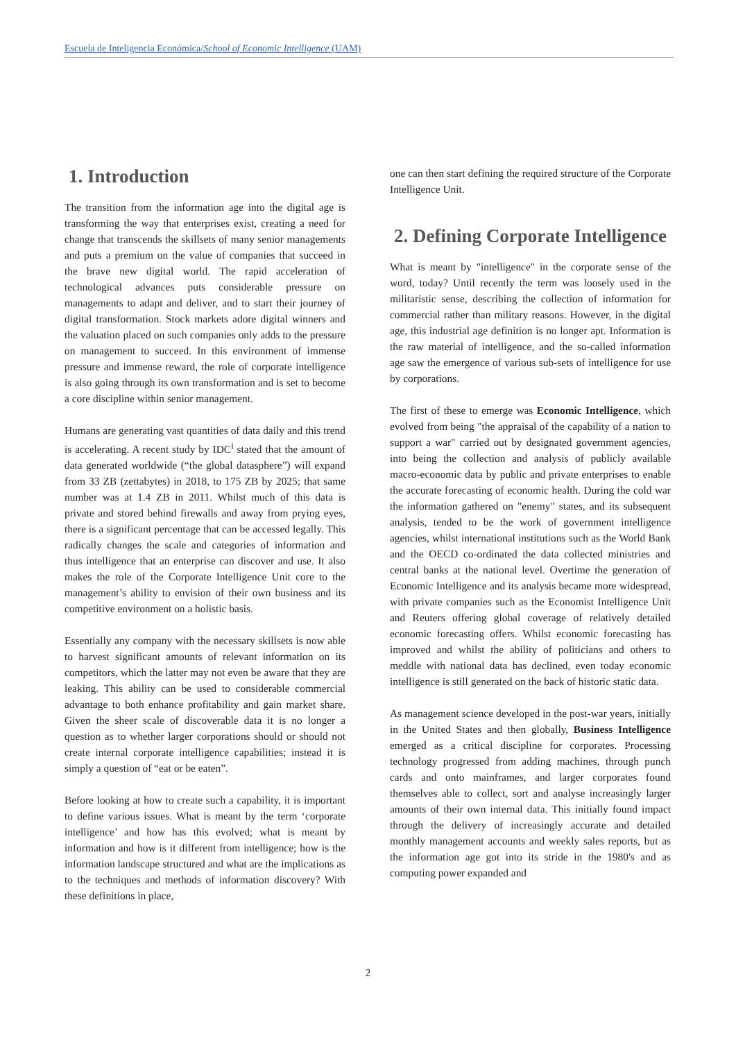Escuela de Inteligencia Económica/School of Economic Intelligence (UAM)
1. Introduction
The transition from the information age into the digital age is transforming the way that enterprises exist, creating a need for change that transcends the skillsets of many senior managements and puts a premium on the value of companies that succeed in the brave new digital world. The rapid acceleration of technological advances puts considerable pressure on managements to adapt and deliver, and to start their journey of digital transformation. Stock markets adore digital winners and the valuation placed on such companies only adds to the pressure on management to succeed. In this environment of immense pressure and immense reward, the role of corporate intelligence is also going through its own transformation and is set to become a core discipline within senior management.
Humans are generating vast quantities of data daily and this trend is accelerating. A recent study by IDC<sup>i</sup> stated that the amount of data generated worldwide (“the global datasphere”) will expand from 33 ZB (zettabytes) in 2018, to 175 ZB by 2025; that same number was at 1.4 ZB in 2011. Whilst much of this data is private and stored behind firewalls and away from prying eyes, there is a significant percentage that can be accessed legally. This radically changes the scale and categories of information and thus intelligence that an enterprise can discover and use. It also makes the role of the Corporate Intelligence Unit core to the management’s ability to envision of their own business and its competitive environment on a holistic basis.
Essentially any company with the necessary skillsets is now able to harvest significant amounts of relevant information on its competitors, which the latter may not even be aware that they are leaking. This ability can be used to considerable commercial advantage to both enhance profitability and gain market share. Given the sheer scale of discoverable data it is no longer a question as to whether larger corporations should or should not create internal corporate intelligence capabilities; instead it is simply a question of “eat or be eaten”.
Before looking at how to create such a capability, it is important to define various issues. What is meant by the term ‘corporate intelligence’ and how has this evolved; what is meant by information and how is it different from intelligence; how is the information landscape structured and what are the implications as to the techniques and methods of information discovery? With these definitions in place,
one can then start defining the required structure of the Corporate Intelligence Unit.
2. Defining Corporate Intelligence
What is meant by "intelligence" in the corporate sense of the word, today? Until recently the term was loosely used in the militaristic sense, describing the collection of information for commercial rather than military reasons. However, in the digital age, this industrial age definition is no longer apt. Information is the raw material of intelligence, and the so-called information age saw the emergence of various sub-sets of intelligence for use by corporations.
The first of these to emerge was Economic Intelligence, which evolved from being "the appraisal of the capability of a nation to support a war" carried out by designated government agencies, into being the collection and analysis of publicly available macro-economic data by public and private enterprises to enable the accurate forecasting of economic health. During the cold war the information gathered on "enemy" states, and its subsequent analysis, tended to be the work of government intelligence agencies, whilst international institutions such as the World Bank and the OECD co-ordinated the data collected ministries and central banks at the national level. Overtime the generation of Economic Intelligence and its analysis became more widespread, with private companies such as the Economist Intelligence Unit and Reuters offering global coverage of relatively detailed economic forecasting offers. Whilst economic forecasting has improved and whilst the ability of politicians and others to meddle with national data has declined, even today economic intelligence is still generated on the back of historic static data.
As management science developed in the post-war years, initially in the United States and then globally, Business Intelligence emerged as a critical discipline for corporates. Processing technology progressed from adding machines, through punch cards and onto mainframes, and larger corporates found themselves able to collect, sort and analyse increasingly larger amounts of their own internal data. This initially found impact through the delivery of increasingly accurate and detailed monthly management accounts and weekly sales reports, but as the information age got into its stride in the 1980's and as computing power expanded and
2